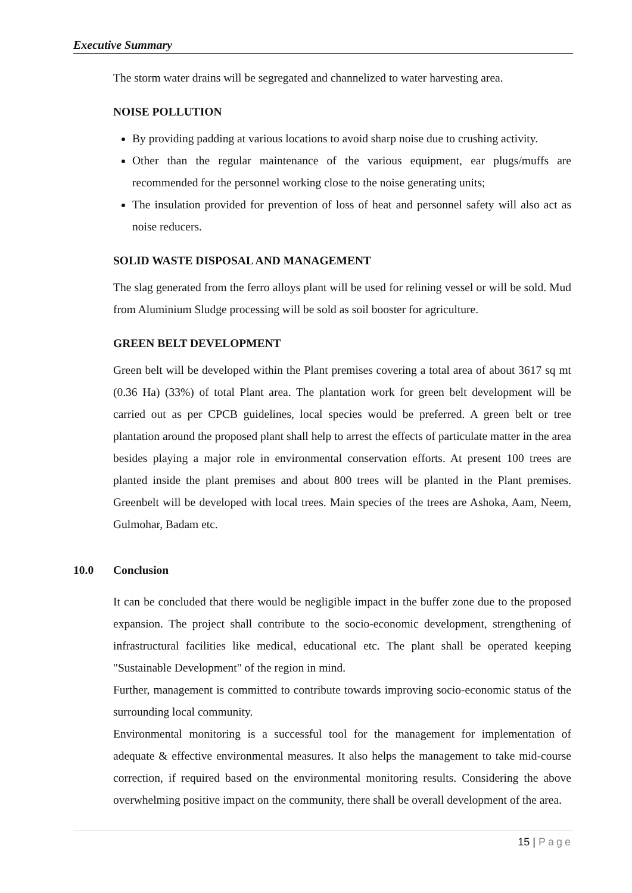Executive Summary
The storm water drains will be segregated and channelized to water harvesting area.
NOISE POLLUTION
By providing padding at various locations to avoid sharp noise due to crushing activity.
Other than the regular maintenance of the various equipment, ear plugs/muffs are recommended for the personnel working close to the noise generating units;
The insulation provided for prevention of loss of heat and personnel safety will also act as noise reducers.
SOLID WASTE DISPOSAL AND MANAGEMENT
The slag generated from the ferro alloys plant will be used for relining vessel or will be sold. Mud from Aluminium Sludge processing will be sold as soil booster for agriculture.
GREEN BELT DEVELOPMENT
Green belt will be developed within the Plant premises covering a total area of about 3617 sq mt (0.36 Ha) (33%) of total Plant area. The plantation work for green belt development will be carried out as per CPCB guidelines, local species would be preferred. A green belt or tree plantation around the proposed plant shall help to arrest the effects of particulate matter in the area besides playing a major role in environmental conservation efforts. At present 100 trees are planted inside the plant premises and about 800 trees will be planted in the Plant premises. Greenbelt will be developed with local trees. Main species of the trees are Ashoka, Aam, Neem, Gulmohar, Badam etc.
10.0 Conclusion
It can be concluded that there would be negligible impact in the buffer zone due to the proposed expansion. The project shall contribute to the socio-economic development, strengthening of infrastructural facilities like medical, educational etc. The plant shall be operated keeping "Sustainable Development" of the region in mind.
Further, management is committed to contribute towards improving socio-economic status of the surrounding local community.
Environmental monitoring is a successful tool for the management for implementation of adequate & effective environmental measures. It also helps the management to take mid-course correction, if required based on the environmental monitoring results. Considering the above overwhelming positive impact on the community, there shall be overall development of the area.
15 | Page